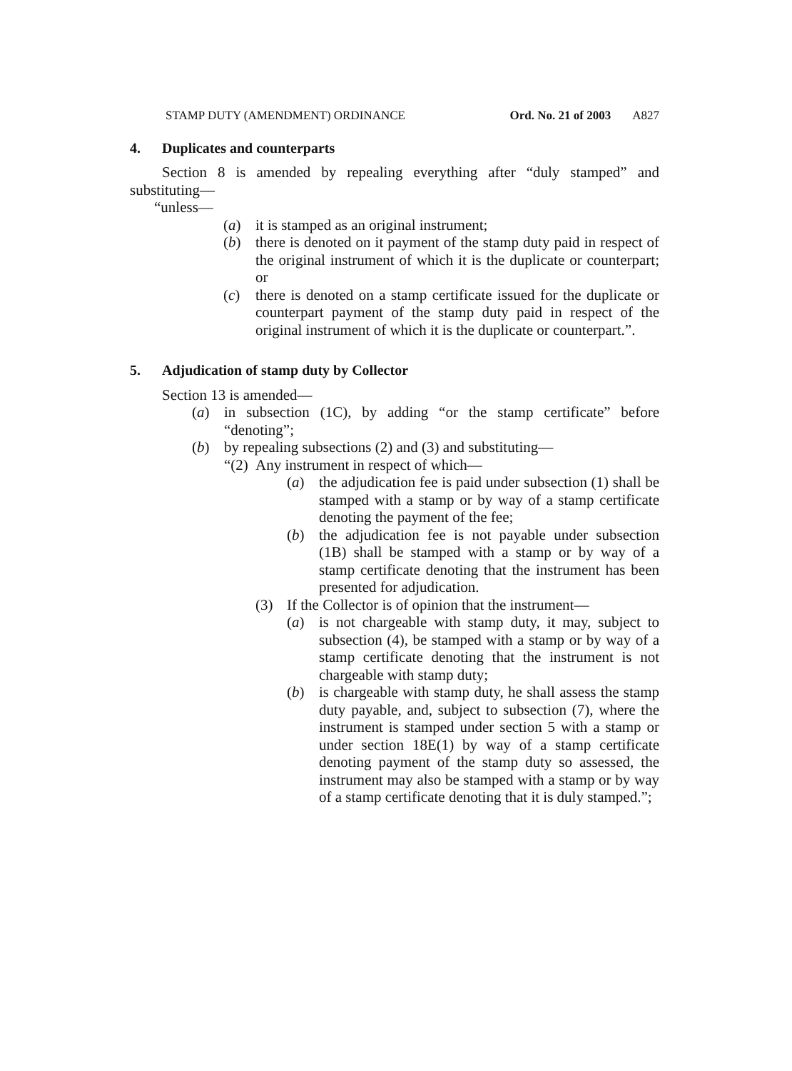STAMP DUTY (AMENDMENT) ORDINANCE Ord. No. 21 of 2003 A827
4. Duplicates and counterparts
Section 8 is amended by repealing everything after “duly stamped” and substituting—
“unless—
(a) it is stamped as an original instrument;
(b) there is denoted on it payment of the stamp duty paid in respect of the original instrument of which it is the duplicate or counterpart; or
(c) there is denoted on a stamp certificate issued for the duplicate or counterpart payment of the stamp duty paid in respect of the original instrument of which it is the duplicate or counterpart.”.
5. Adjudication of stamp duty by Collector
Section 13 is amended—
(a) in subsection (1C), by adding “or the stamp certificate” before “denoting”;
(b) by repealing subsections (2) and (3) and substituting—
“(2) Any instrument in respect of which—
(a) the adjudication fee is paid under subsection (1) shall be stamped with a stamp or by way of a stamp certificate denoting the payment of the fee;
(b) the adjudication fee is not payable under subsection (1B) shall be stamped with a stamp or by way of a stamp certificate denoting that the instrument has been presented for adjudication.
(3) If the Collector is of opinion that the instrument—
(a) is not chargeable with stamp duty, it may, subject to subsection (4), be stamped with a stamp or by way of a stamp certificate denoting that the instrument is not chargeable with stamp duty;
(b) is chargeable with stamp duty, he shall assess the stamp duty payable, and, subject to subsection (7), where the instrument is stamped under section 5 with a stamp or under section 18E(1) by way of a stamp certificate denoting payment of the stamp duty so assessed, the instrument may also be stamped with a stamp or by way of a stamp certificate denoting that it is duly stamped.”;